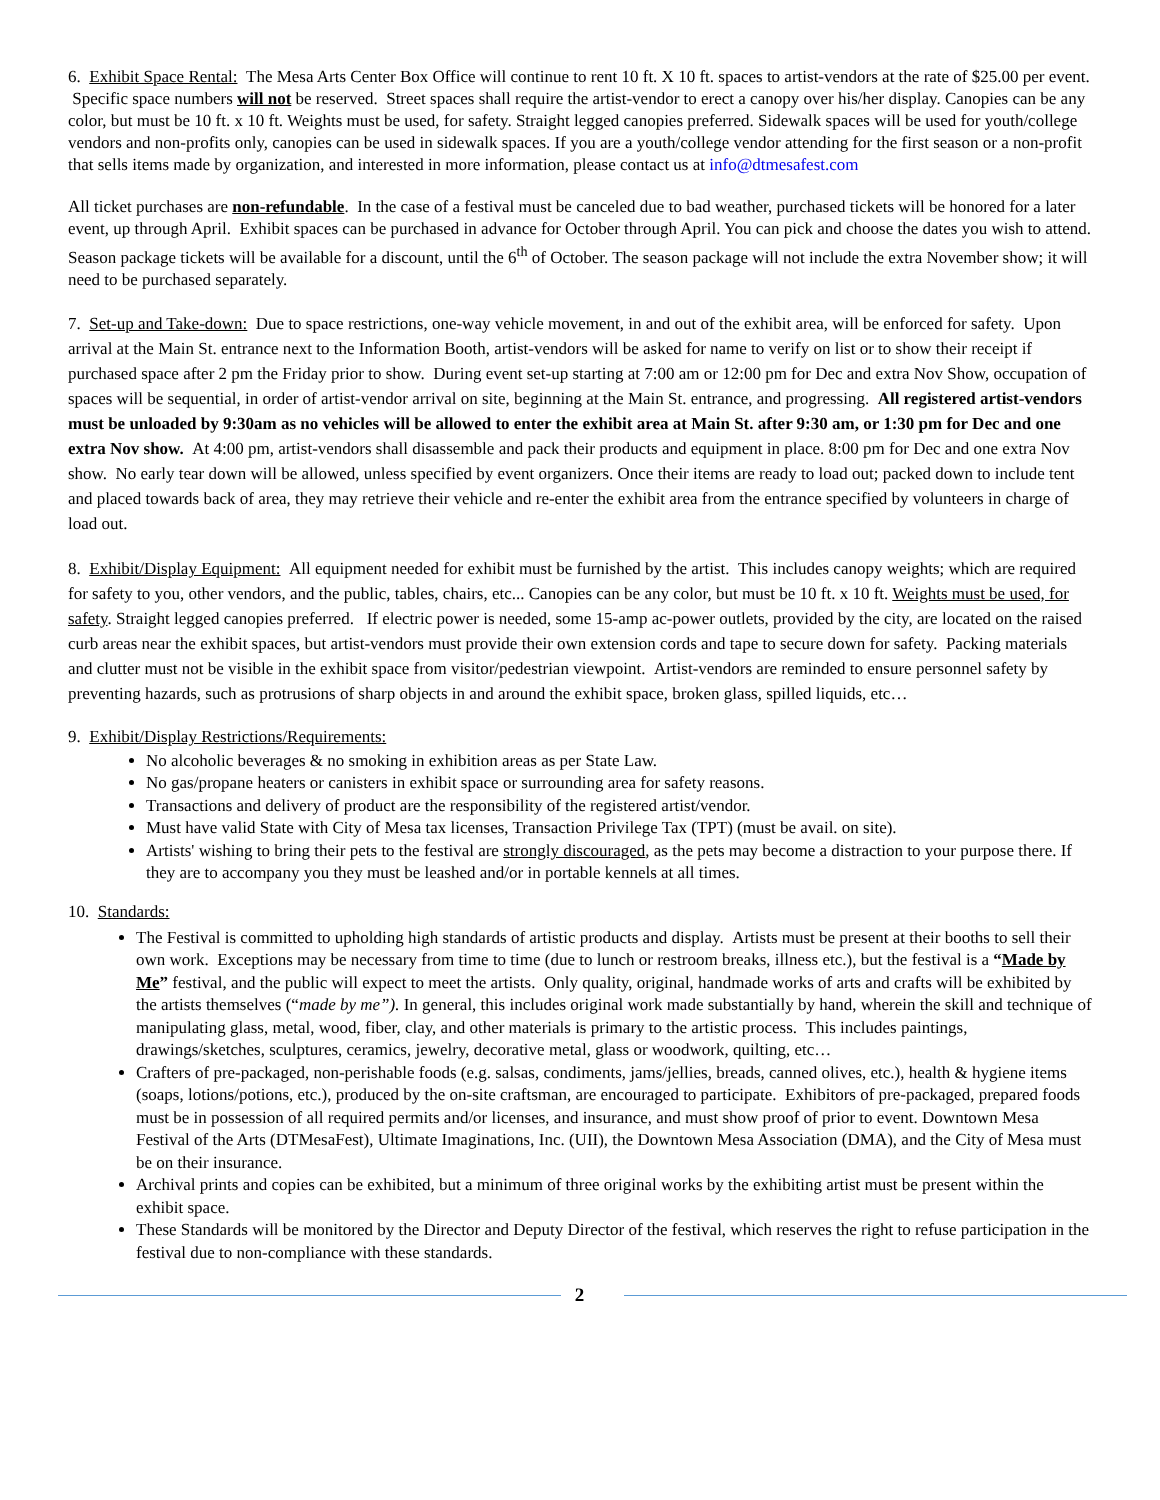6. Exhibit Space Rental: The Mesa Arts Center Box Office will continue to rent 10 ft. X 10 ft. spaces to artist-vendors at the rate of $25.00 per event. Specific space numbers will not be reserved. Street spaces shall require the artist-vendor to erect a canopy over his/her display. Canopies can be any color, but must be 10 ft. x 10 ft. Weights must be used, for safety. Straight legged canopies preferred. Sidewalk spaces will be used for youth/college vendors and non-profits only, canopies can be used in sidewalk spaces. If you are a youth/college vendor attending for the first season or a non-profit that sells items made by organization, and interested in more information, please contact us at info@dtmesafest.com
All ticket purchases are non-refundable. In the case of a festival must be canceled due to bad weather, purchased tickets will be honored for a later event, up through April. Exhibit spaces can be purchased in advance for October through April. You can pick and choose the dates you wish to attend. Season package tickets will be available for a discount, until the 6<sup>th</sup> of October. The season package will not include the extra November show; it will need to be purchased separately.
7. Set-up and Take-down: Due to space restrictions, one-way vehicle movement, in and out of the exhibit area, will be enforced for safety. Upon arrival at the Main St. entrance next to the Information Booth, artist-vendors will be asked for name to verify on list or to show their receipt if purchased space after 2 pm the Friday prior to show. During event set-up starting at 7:00 am or 12:00 pm for Dec and extra Nov Show, occupation of spaces will be sequential, in order of artist-vendor arrival on site, beginning at the Main St. entrance, and progressing. All registered artist-vendors must be unloaded by 9:30am as no vehicles will be allowed to enter the exhibit area at Main St. after 9:30 am, or 1:30 pm for Dec and one extra Nov show. At 4:00 pm, artist-vendors shall disassemble and pack their products and equipment in place. 8:00 pm for Dec and one extra Nov show. No early tear down will be allowed, unless specified by event organizers. Once their items are ready to load out; packed down to include tent and placed towards back of area, they may retrieve their vehicle and re-enter the exhibit area from the entrance specified by volunteers in charge of load out.
8. Exhibit/Display Equipment: All equipment needed for exhibit must be furnished by the artist. This includes canopy weights; which are required for safety to you, other vendors, and the public, tables, chairs, etc... Canopies can be any color, but must be 10 ft. x 10 ft. Weights must be used, for safety. Straight legged canopies preferred. If electric power is needed, some 15-amp ac-power outlets, provided by the city, are located on the raised curb areas near the exhibit spaces, but artist-vendors must provide their own extension cords and tape to secure down for safety. Packing materials and clutter must not be visible in the exhibit space from visitor/pedestrian viewpoint. Artist-vendors are reminded to ensure personnel safety by preventing hazards, such as protrusions of sharp objects in and around the exhibit space, broken glass, spilled liquids, etc…
9. Exhibit/Display Restrictions/Requirements:
No alcoholic beverages & no smoking in exhibition areas as per State Law.
No gas/propane heaters or canisters in exhibit space or surrounding area for safety reasons.
Transactions and delivery of product are the responsibility of the registered artist/vendor.
Must have valid State with City of Mesa tax licenses, Transaction Privilege Tax (TPT) (must be avail. on site).
Artists' wishing to bring their pets to the festival are strongly discouraged, as the pets may become a distraction to your purpose there. If they are to accompany you they must be leashed and/or in portable kennels at all times.
10. Standards:
The Festival is committed to upholding high standards of artistic products and display. Artists must be present at their booths to sell their own work. Exceptions may be necessary from time to time (due to lunch or restroom breaks, illness etc.), but the festival is a “Made by Me” festival, and the public will expect to meet the artists. Only quality, original, handmade works of arts and crafts will be exhibited by the artists themselves (“made by me”). In general, this includes original work made substantially by hand, wherein the skill and technique of manipulating glass, metal, wood, fiber, clay, and other materials is primary to the artistic process. This includes paintings, drawings/sketches, sculptures, ceramics, jewelry, decorative metal, glass or woodwork, quilting, etc…
Crafters of pre-packaged, non-perishable foods (e.g. salsas, condiments, jams/jellies, breads, canned olives, etc.), health & hygiene items (soaps, lotions/potions, etc.), produced by the on-site craftsman, are encouraged to participate. Exhibitors of pre-packaged, prepared foods must be in possession of all required permits and/or licenses, and insurance, and must show proof of prior to event. Downtown Mesa Festival of the Arts (DTMesaFest), Ultimate Imaginations, Inc. (UII), the Downtown Mesa Association (DMA), and the City of Mesa must be on their insurance.
Archival prints and copies can be exhibited, but a minimum of three original works by the exhibiting artist must be present within the exhibit space.
These Standards will be monitored by the Director and Deputy Director of the festival, which reserves the right to refuse participation in the festival due to non-compliance with these standards.
2